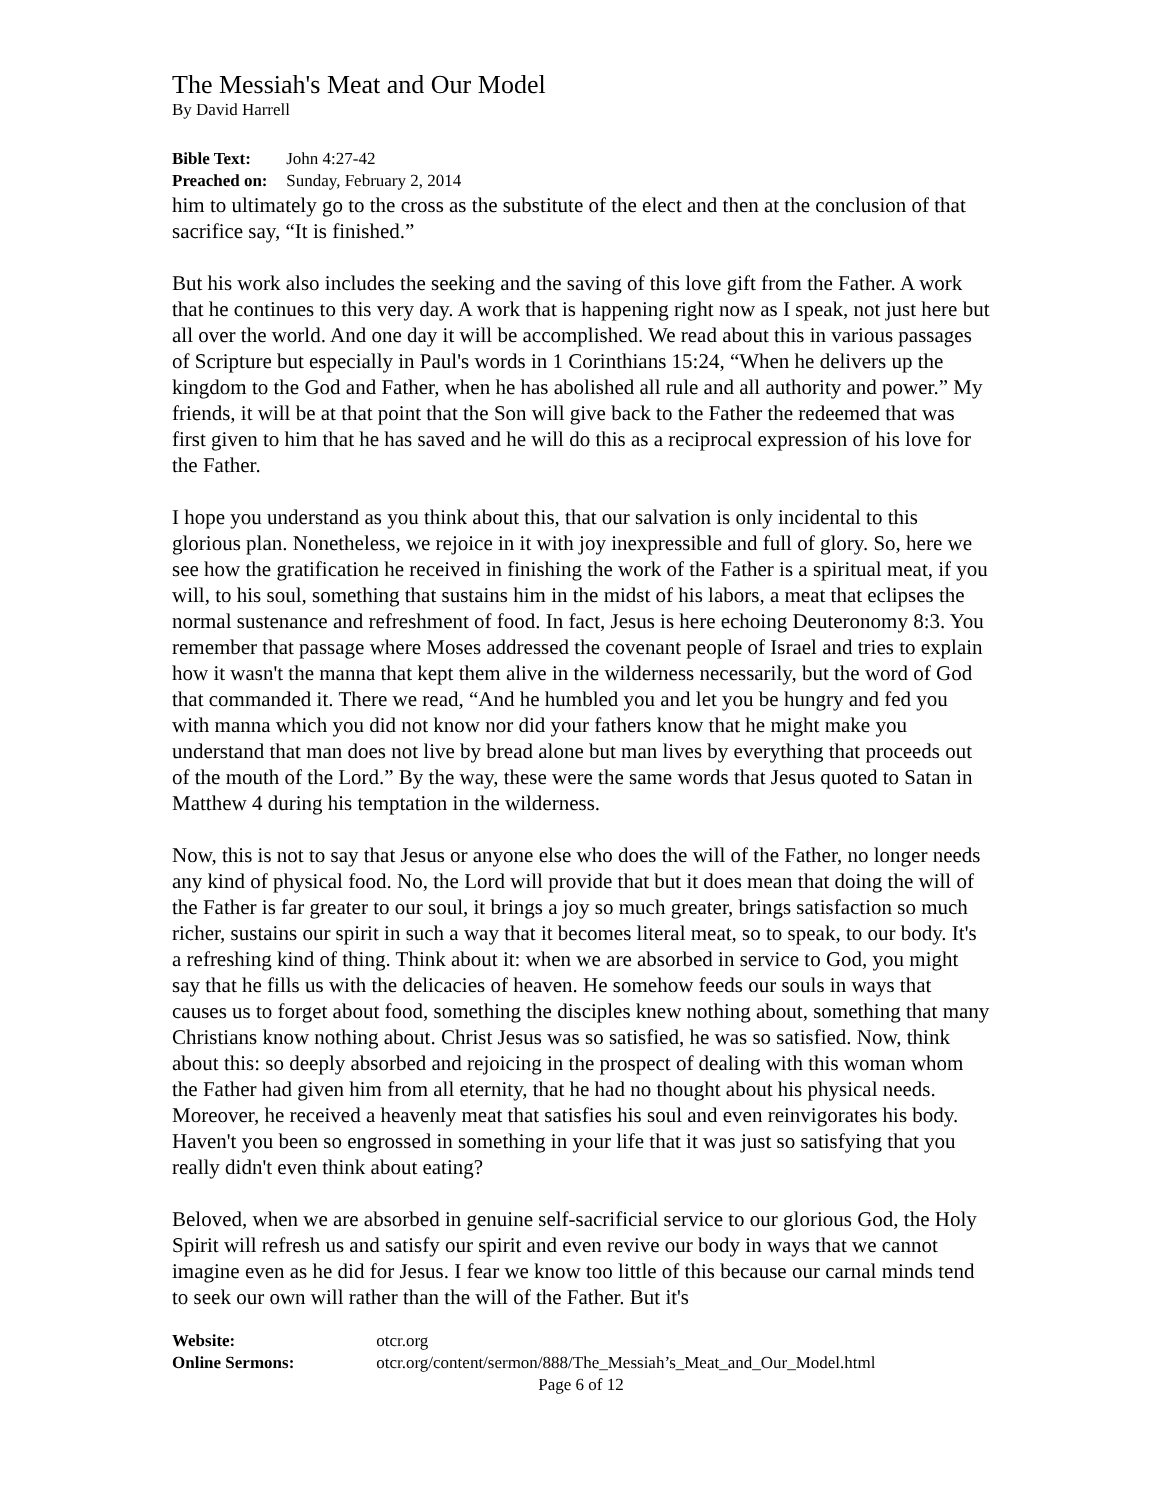The Messiah's Meat and Our Model
By David Harrell
Bible Text: John 4:27-42
Preached on: Sunday, February 2, 2014
him to ultimately go to the cross as the substitute of the elect and then at the conclusion of that sacrifice say, “It is finished.”
But his work also includes the seeking and the saving of this love gift from the Father. A work that he continues to this very day. A work that is happening right now as I speak, not just here but all over the world. And one day it will be accomplished. We read about this in various passages of Scripture but especially in Paul's words in 1 Corinthians 15:24, “When he delivers up the kingdom to the God and Father, when he has abolished all rule and all authority and power.” My friends, it will be at that point that the Son will give back to the Father the redeemed that was first given to him that he has saved and he will do this as a reciprocal expression of his love for the Father.
I hope you understand as you think about this, that our salvation is only incidental to this glorious plan. Nonetheless, we rejoice in it with joy inexpressible and full of glory. So, here we see how the gratification he received in finishing the work of the Father is a spiritual meat, if you will, to his soul, something that sustains him in the midst of his labors, a meat that eclipses the normal sustenance and refreshment of food. In fact, Jesus is here echoing Deuteronomy 8:3. You remember that passage where Moses addressed the covenant people of Israel and tries to explain how it wasn't the manna that kept them alive in the wilderness necessarily, but the word of God that commanded it. There we read, “And he humbled you and let you be hungry and fed you with manna which you did not know nor did your fathers know that he might make you understand that man does not live by bread alone but man lives by everything that proceeds out of the mouth of the Lord.” By the way, these were the same words that Jesus quoted to Satan in Matthew 4 during his temptation in the wilderness.
Now, this is not to say that Jesus or anyone else who does the will of the Father, no longer needs any kind of physical food. No, the Lord will provide that but it does mean that doing the will of the Father is far greater to our soul, it brings a joy so much greater, brings satisfaction so much richer, sustains our spirit in such a way that it becomes literal meat, so to speak, to our body. It's a refreshing kind of thing. Think about it: when we are absorbed in service to God, you might say that he fills us with the delicacies of heaven. He somehow feeds our souls in ways that causes us to forget about food, something the disciples knew nothing about, something that many Christians know nothing about. Christ Jesus was so satisfied, he was so satisfied. Now, think about this: so deeply absorbed and rejoicing in the prospect of dealing with this woman whom the Father had given him from all eternity, that he had no thought about his physical needs. Moreover, he received a heavenly meat that satisfies his soul and even reinvigorates his body. Haven't you been so engrossed in something in your life that it was just so satisfying that you really didn't even think about eating?
Beloved, when we are absorbed in genuine self-sacrificial service to our glorious God, the Holy Spirit will refresh us and satisfy our spirit and even revive our body in ways that we cannot imagine even as he did for Jesus. I fear we know too little of this because our carnal minds tend to seek our own will rather than the will of the Father. But it's
Website: otcr.org
Online Sermons: otcr.org/content/sermon/888/The_Messiah’s_Meat_and_Our_Model.html
Page 6 of 12